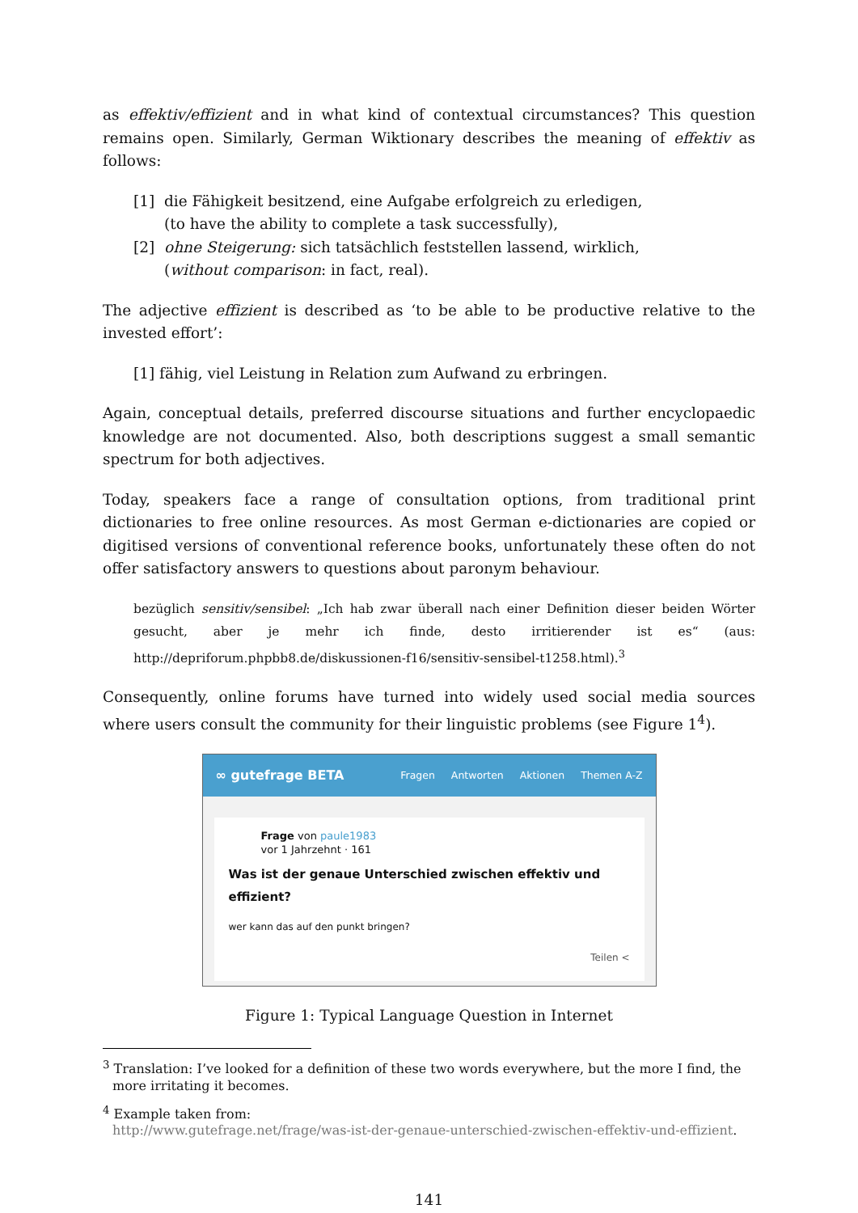as effektiv/effizient and in what kind of contextual circumstances? This question remains open. Similarly, German Wiktionary describes the meaning of effektiv as follows:
[1] die Fähigkeit besitzend, eine Aufgabe erfolgreich zu erledigen,
(to have the ability to complete a task successfully),
[2] ohne Steigerung: sich tatsächlich feststellen lassend, wirklich,
(without comparison: in fact, real).
The adjective effizient is described as ‘to be able to be productive relative to the invested effort’:
[1] fähig, viel Leistung in Relation zum Aufwand zu erbringen.
Again, conceptual details, preferred discourse situations and further encyclopaedic knowledge are not documented. Also, both descriptions suggest a small semantic spectrum for both adjectives.
Today, speakers face a range of consultation options, from traditional print dictionaries to free online resources. As most German e-dictionaries are copied or digitised versions of conventional reference books, unfortunately these often do not offer satisfactory answers to questions about paronym behaviour.
bezüglich sensitiv/sensibel: „Ich hab zwar überall nach einer Definition dieser beiden Wörter gesucht, aber je mehr ich finde, desto irritierender ist es“ (aus: http://depriforum.phpbb8.de/diskussionen-f16/sensitiv-sensibel-t1258.html).<sup>3</sup>
Consequently, online forums have turned into widely used social media sources where users consult the community for their linguistic problems (see Figure 1<sup>4</sup>).
∞ gutefrage BETA Fragen Antworten Aktionen Themen A-Z
Frage von paule1983
vor 1 Jahrzehnt · 161
Was ist der genaue Unterschied zwischen effektiv und effizient?
wer kann das auf den punkt bringen?
Teilen <
Figure 1: Typical Language Question in Internet
<sup>3</sup> Translation: I’ve looked for a definition of these two words everywhere, but the more I find, the more irritating it becomes.
<sup>4</sup> Example taken from:
http://www.gutefrage.net/frage/was-ist-der-genaue-unterschied-zwischen-effektiv-und-effizient.
141